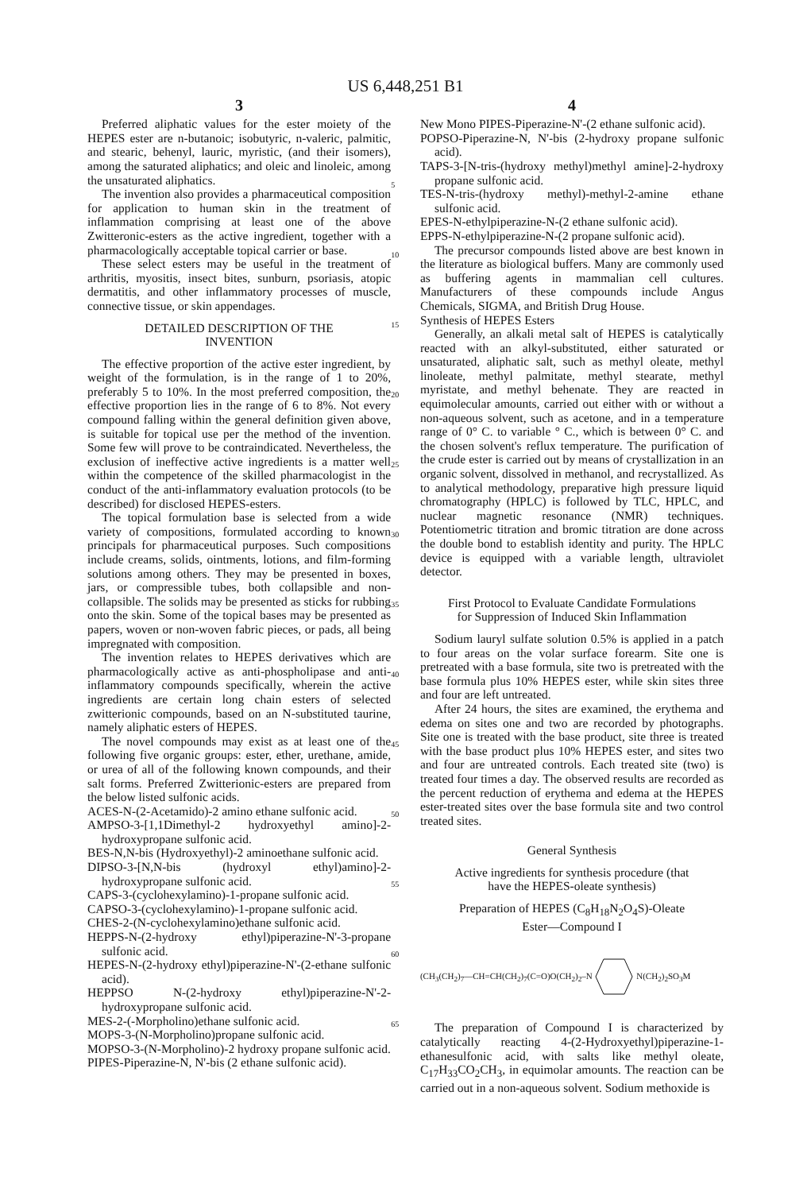US 6,448,251 B1
3
Preferred aliphatic values for the ester moiety of the HEPES ester are n-butanoic; isobutyric, n-valeric, palmitic, and stearic, behenyl, lauric, myristic, (and their isomers), among the saturated aliphatics; and oleic and linoleic, among the unsaturated aliphatics.
The invention also provides a pharmaceutical composition for application to human skin in the treatment of inflammation comprising at least one of the above Zwitteronic-esters as the active ingredient, together with a pharmacologically acceptable topical carrier or base.
These select esters may be useful in the treatment of arthritis, myositis, insect bites, sunburn, psoriasis, atopic dermatitis, and other inflammatory processes of muscle, connective tissue, or skin appendages.
DETAILED DESCRIPTION OF THE
INVENTION
The effective proportion of the active ester ingredient, by weight of the formulation, is in the range of 1 to 20%, preferably 5 to 10%. In the most preferred composition, the effective proportion lies in the range of 6 to 8%. Not every compound falling within the general definition given above, is suitable for topical use per the method of the invention. Some few will prove to be contraindicated. Nevertheless, the exclusion of ineffective active ingredients is a matter well within the competence of the skilled pharmacologist in the conduct of the anti-inflammatory evaluation protocols (to be described) for disclosed HEPES-esters.
The topical formulation base is selected from a wide variety of compositions, formulated according to known principals for pharmaceutical purposes. Such compositions include creams, solids, ointments, lotions, and film-forming solutions among others. They may be presented in boxes, jars, or compressible tubes, both collapsible and non-collapsible. The solids may be presented as sticks for rubbing onto the skin. Some of the topical bases may be presented as papers, woven or non-woven fabric pieces, or pads, all being impregnated with composition.
The invention relates to HEPES derivatives which are pharmacologically active as anti-phospholipase and anti-inflammatory compounds specifically, wherein the active ingredients are certain long chain esters of selected zwitterionic compounds, based on an N-substituted taurine, namely aliphatic esters of HEPES.
The novel compounds may exist as at least one of the following five organic groups: ester, ether, urethane, amide, or urea of all of the following known compounds, and their salt forms. Preferred Zwitterionic-esters are prepared from the below listed sulfonic acids.
ACES-N-(2-Acetamido)-2 amino ethane sulfonic acid.
AMPSO-3-[1,1Dimethyl-2 hydroxyethyl amino]-2-hydroxypropane sulfonic acid.
BES-N,N-bis (Hydroxyethyl)-2 aminoethane sulfonic acid.
DIPSO-3-[N,N-bis (hydroxyl ethyl)amino]-2-hydroxypropane sulfonic acid.
CAPS-3-(cyclohexylamino)-1-propane sulfonic acid.
CAPSO-3-(cyclohexylamino)-1-propane sulfonic acid.
CHES-2-(N-cyclohexylamino)ethane sulfonic acid.
HEPPS-N-(2-hydroxy ethyl)piperazine-N'-3-propane sulfonic acid.
HEPES-N-(2-hydroxy ethyl)piperazine-N'-(2-ethane sulfonic acid).
HEPPSO N-(2-hydroxy ethyl)piperazine-N'-2-hydroxypropane sulfonic acid.
MES-2-(-Morpholino)ethane sulfonic acid.
MOPS-3-(N-Morpholino)propane sulfonic acid.
MOPSO-3-(N-Morpholino)-2 hydroxy propane sulfonic acid.
PIPES-Piperazine-N, N'-bis (2 ethane sulfonic acid).
5
10
15
20
25
30
35
40
45
50
55
60
65
4
New Mono PIPES-Piperazine-N'-(2 ethane sulfonic acid).
POPSO-Piperazine-N, N'-bis (2-hydroxy propane sulfonic acid).
TAPS-3-[N-tris-(hydroxy methyl)methyl amine]-2-hydroxy propane sulfonic acid.
TES-N-tris-(hydroxy methyl)-methyl-2-amine ethane sulfonic acid.
EPES-N-ethylpiperazine-N-(2 ethane sulfonic acid).
EPPS-N-ethylpiperazine-N-(2 propane sulfonic acid).
The precursor compounds listed above are best known in the literature as biological buffers. Many are commonly used as buffering agents in mammalian cell cultures. Manufacturers of these compounds include Angus Chemicals, SIGMA, and British Drug House.
Synthesis of HEPES Esters
Generally, an alkali metal salt of HEPES is catalytically reacted with an alkyl-substituted, either saturated or unsaturated, aliphatic salt, such as methyl oleate, methyl linoleate, methyl palmitate, methyl stearate, methyl myristate, and methyl behenate. They are reacted in equimolecular amounts, carried out either with or without a non-aqueous solvent, such as acetone, and in a temperature range of 0° C. to variable ° C., which is between 0° C. and the chosen solvent's reflux temperature. The purification of the crude ester is carried out by means of crystallization in an organic solvent, dissolved in methanol, and recrystallized. As to analytical methodology, preparative high pressure liquid chromatography (HPLC) is followed by TLC, HPLC, and nuclear magnetic resonance (NMR) techniques. Potentiometric titration and bromic titration are done across the double bond to establish identity and purity. The HPLC device is equipped with a variable length, ultraviolet detector.
First Protocol to Evaluate Candidate Formulations
for Suppression of Induced Skin Inflammation
Sodium lauryl sulfate solution 0.5% is applied in a patch to four areas on the volar surface forearm. Site one is pretreated with a base formula, site two is pretreated with the base formula plus 10% HEPES ester, while skin sites three and four are left untreated.
After 24 hours, the sites are examined, the erythema and edema on sites one and two are recorded by photographs. Site one is treated with the base product, site three is treated with the base product plus 10% HEPES ester, and sites two and four are untreated controls. Each treated site (two) is treated four times a day. The observed results are recorded as the percent reduction of erythema and edema at the HEPES ester-treated sites over the base formula site and two control treated sites.
General Synthesis
Active ingredients for synthesis procedure (that
have the HEPES-oleate synthesis)
Preparation of HEPES (C<sub>8</sub>H<sub>18</sub>N<sub>2</sub>O<sub>4</sub>S)-Oleate
Ester—Compound I
(CH<sub>3</sub>(CH<sub>2</sub>)<sub>7</sub>—CH=CH(CH<sub>2</sub>)<sub>7</sub>(C=O)O(CH<sub>2</sub>)<sub>2</sub>–N N(CH<sub>2</sub>)<sub>2</sub>SO<sub>3</sub>M
The preparation of Compound I is characterized by catalytically reacting 4-(2-Hydroxyethyl)piperazine-1-ethanesulfonic acid, with salts like methyl oleate, C<sub>17</sub>H<sub>33</sub>CO<sub>2</sub>CH<sub>3</sub>, in equimolar amounts. The reaction can be carried out in a non-aqueous solvent. Sodium methoxide is